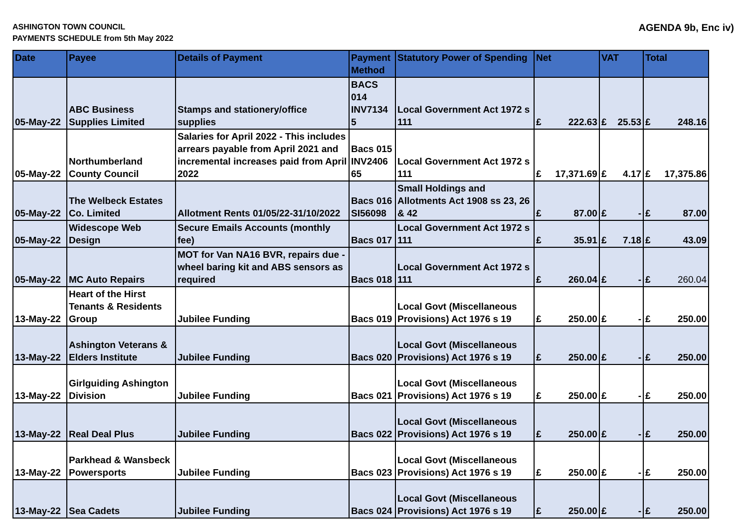ASHINGTON TOWN COUNCIL
PAYMENTS SCHEDULE from 5th May 2022
AGENDA 9b, Enc iv)
| Date | Payee | Details of Payment | Payment Method | Statutory Power of Spending | Net | | VAT | | Total | |
| --- | --- | --- | --- | --- | --- | --- | --- | --- | --- | --- |
| 05-May-22 | ABC Business Supplies Limited | Stamps and stationery/office supplies | BACS 014 INV7134 5 | Local Government Act 1972 s 111 | £ | 222.63 | £ | 25.53 | £ | 248.16 |
| 05-May-22 | Northumberland County Council | Salaries for April 2022 - This includes arrears payable from April 2021 and incremental increases paid from April 2022 | Bacs 015 INV2406 65 | Local Government Act 1972 s 111 | £ | 17,371.69 | £ | 4.17 | £ | 17,375.86 |
| 05-May-22 | The Welbeck Estates Co. Limited | Allotment Rents 01/05/22-31/10/2022 | Bacs 016 SI56098 | Small Holdings and Allotments Act 1908 ss 23, 26 & 42 | £ | 87.00 | £ | - | £ | 87.00 |
| 05-May-22 | Widescope Web Design | Secure Emails Accounts (monthly fee) | Bacs 017 | Local Government Act 1972 s 111 | £ | 35.91 | £ | 7.18 | £ | 43.09 |
| 05-May-22 | MC Auto Repairs | MOT for Van NA16 BVR, repairs due - wheel baring kit and ABS sensors as required | Bacs 018 | Local Government Act 1972 s 111 | £ | 260.04 | £ | - | £ | 260.04 |
| 13-May-22 | Heart of the Hirst Tenants & Residents Group | Jubilee Funding | Bacs 019 | Local Govt (Miscellaneous Provisions) Act 1976 s 19 | £ | 250.00 | £ | - | £ | 250.00 |
| 13-May-22 | Ashington Veterans & Elders Institute | Jubilee Funding | Bacs 020 | Local Govt (Miscellaneous Provisions) Act 1976 s 19 | £ | 250.00 | £ | - | £ | 250.00 |
| 13-May-22 | Girlguiding Ashington Division | Jubilee Funding | Bacs 021 | Local Govt (Miscellaneous Provisions) Act 1976 s 19 | £ | 250.00 | £ | - | £ | 250.00 |
| 13-May-22 | Real Deal Plus | Jubilee Funding | Bacs 022 | Local Govt (Miscellaneous Provisions) Act 1976 s 19 | £ | 250.00 | £ | - | £ | 250.00 |
| 13-May-22 | Parkhead & Wansbeck Powersports | Jubilee Funding | Bacs 023 | Local Govt (Miscellaneous Provisions) Act 1976 s 19 | £ | 250.00 | £ | - | £ | 250.00 |
| 13-May-22 | Sea Cadets | Jubilee Funding | Bacs 024 | Local Govt (Miscellaneous Provisions) Act 1976 s 19 | £ | 250.00 | £ | - | £ | 250.00 |